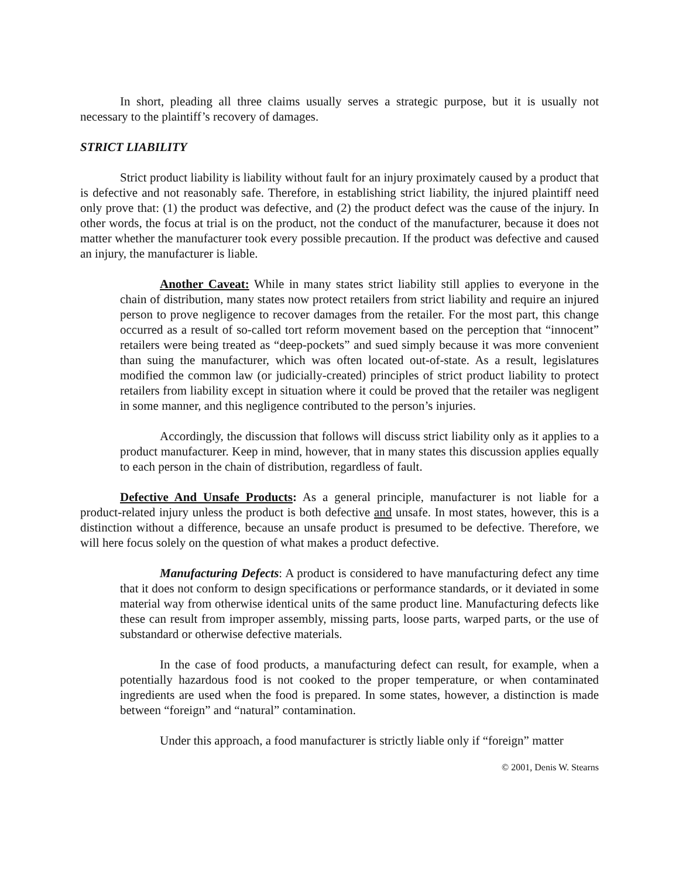In short, pleading all three claims usually serves a strategic purpose, but it is usually not necessary to the plaintiff’s recovery of damages.
STRICT LIABILITY
Strict product liability is liability without fault for an injury proximately caused by a product that is defective and not reasonably safe. Therefore, in establishing strict liability, the injured plaintiff need only prove that: (1) the product was defective, and (2) the product defect was the cause of the injury. In other words, the focus at trial is on the product, not the conduct of the manufacturer, because it does not matter whether the manufacturer took every possible precaution. If the product was defective and caused an injury, the manufacturer is liable.
Another Caveat: While in many states strict liability still applies to everyone in the chain of distribution, many states now protect retailers from strict liability and require an injured person to prove negligence to recover damages from the retailer. For the most part, this change occurred as a result of so-called tort reform movement based on the perception that “innocent” retailers were being treated as “deep-pockets” and sued simply because it was more convenient than suing the manufacturer, which was often located out-of-state. As a result, legislatures modified the common law (or judicially-created) principles of strict product liability to protect retailers from liability except in situation where it could be proved that the retailer was negligent in some manner, and this negligence contributed to the person’s injuries.
Accordingly, the discussion that follows will discuss strict liability only as it applies to a product manufacturer. Keep in mind, however, that in many states this discussion applies equally to each person in the chain of distribution, regardless of fault.
Defective And Unsafe Products: As a general principle, manufacturer is not liable for a product-related injury unless the product is both defective and unsafe. In most states, however, this is a distinction without a difference, because an unsafe product is presumed to be defective. Therefore, we will here focus solely on the question of what makes a product defective.
Manufacturing Defects: A product is considered to have manufacturing defect any time that it does not conform to design specifications or performance standards, or it deviated in some material way from otherwise identical units of the same product line. Manufacturing defects like these can result from improper assembly, missing parts, loose parts, warped parts, or the use of substandard or otherwise defective materials.
In the case of food products, a manufacturing defect can result, for example, when a potentially hazardous food is not cooked to the proper temperature, or when contaminated ingredients are used when the food is prepared. In some states, however, a distinction is made between “foreign” and “natural” contamination.
Under this approach, a food manufacturer is strictly liable only if “foreign” matter
© 2001, Denis W. Stearns